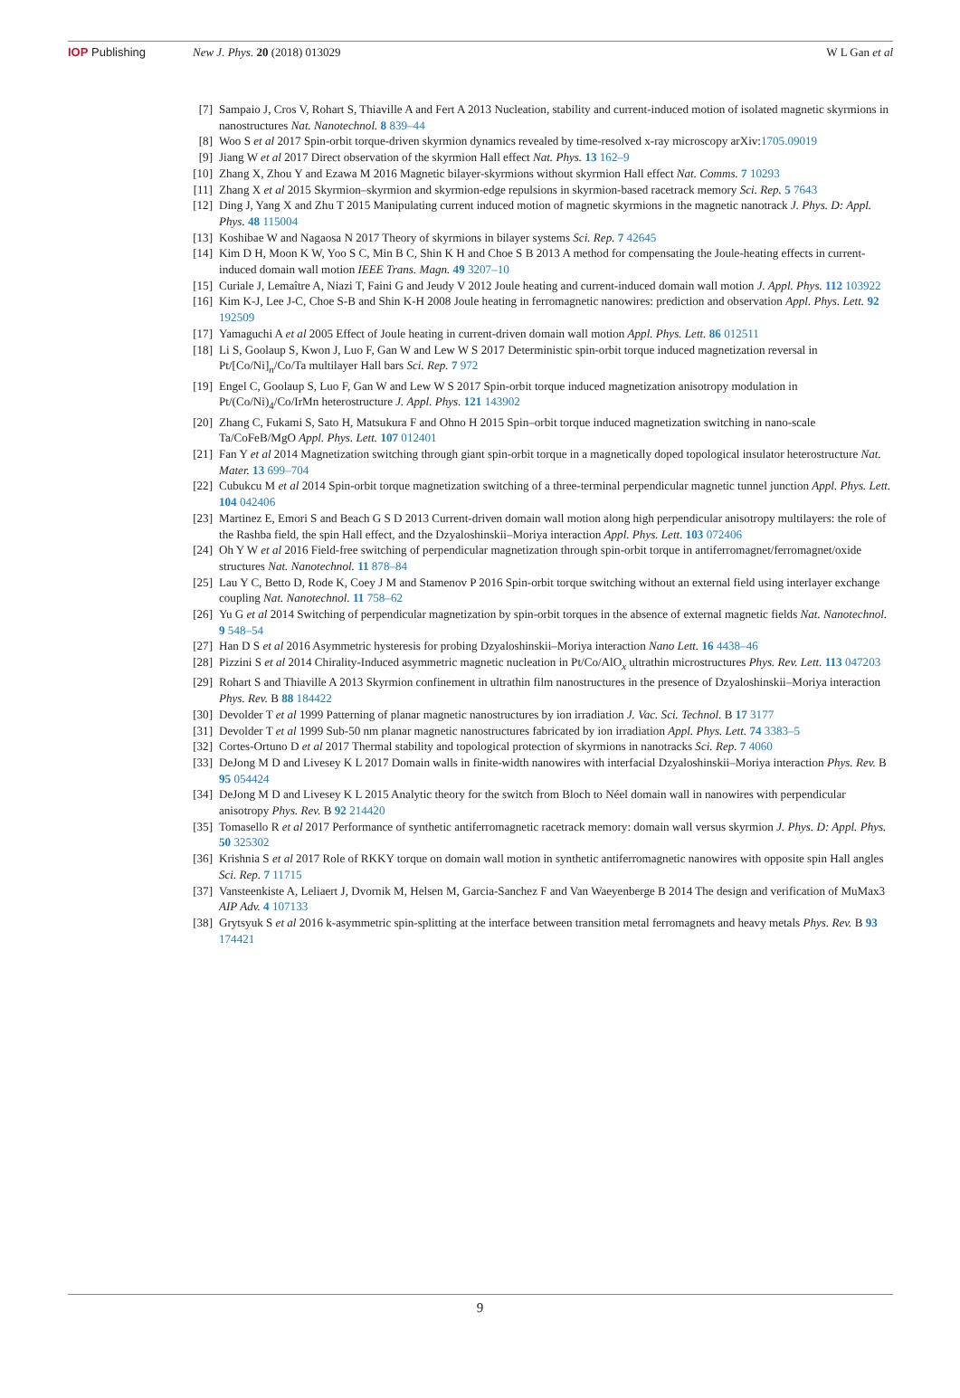IOP Publishing New J. Phys. 20 (2018) 013029 W L Gan et al
[7] Sampaio J, Cros V, Rohart S, Thiaville A and Fert A 2013 Nucleation, stability and current-induced motion of isolated magnetic skyrmions in nanostructures Nat. Nanotechnol. 8 839–44
[8] Woo S et al 2017 Spin-orbit torque-driven skyrmion dynamics revealed by time-resolved x-ray microscopy arXiv:1705.09019
[9] Jiang W et al 2017 Direct observation of the skyrmion Hall effect Nat. Phys. 13 162–9
[10] Zhang X, Zhou Y and Ezawa M 2016 Magnetic bilayer-skyrmions without skyrmion Hall effect Nat. Comms. 7 10293
[11] Zhang X et al 2015 Skyrmion–skyrmion and skyrmion-edge repulsions in skyrmion-based racetrack memory Sci. Rep. 5 7643
[12] Ding J, Yang X and Zhu T 2015 Manipulating current induced motion of magnetic skyrmions in the magnetic nanotrack J. Phys. D: Appl. Phys. 48 115004
[13] Koshibae W and Nagaosa N 2017 Theory of skyrmions in bilayer systems Sci. Rep. 7 42645
[14] Kim D H, Moon K W, Yoo S C, Min B C, Shin K H and Choe S B 2013 A method for compensating the Joule-heating effects in current-induced domain wall motion IEEE Trans. Magn. 49 3207–10
[15] Curiale J, Lemaître A, Niazi T, Faini G and Jeudy V 2012 Joule heating and current-induced domain wall motion J. Appl. Phys. 112 103922
[16] Kim K-J, Lee J-C, Choe S-B and Shin K-H 2008 Joule heating in ferromagnetic nanowires: prediction and observation Appl. Phys. Lett. 92 192509
[17] Yamaguchi A et al 2005 Effect of Joule heating in current-driven domain wall motion Appl. Phys. Lett. 86 012511
[18] Li S, Goolaup S, Kwon J, Luo F, Gan W and Lew W S 2017 Deterministic spin-orbit torque induced magnetization reversal in Pt/[Co/Ni]<sub>n</sub>/Co/Ta multilayer Hall bars Sci. Rep. 7 972
[19] Engel C, Goolaup S, Luo F, Gan W and Lew W S 2017 Spin-orbit torque induced magnetization anisotropy modulation in Pt/(Co/Ni)<sub>4</sub>/Co/IrMn heterostructure J. Appl. Phys. 121 143902
[20] Zhang C, Fukami S, Sato H, Matsukura F and Ohno H 2015 Spin–orbit torque induced magnetization switching in nano-scale Ta/CoFeB/MgO Appl. Phys. Lett. 107 012401
[21] Fan Y et al 2014 Magnetization switching through giant spin-orbit torque in a magnetically doped topological insulator heterostructure Nat. Mater. 13 699–704
[22] Cubukcu M et al 2014 Spin-orbit torque magnetization switching of a three-terminal perpendicular magnetic tunnel junction Appl. Phys. Lett. 104 042406
[23] Martinez E, Emori S and Beach G S D 2013 Current-driven domain wall motion along high perpendicular anisotropy multilayers: the role of the Rashba field, the spin Hall effect, and the Dzyaloshinskii–Moriya interaction Appl. Phys. Lett. 103 072406
[24] Oh Y W et al 2016 Field-free switching of perpendicular magnetization through spin-orbit torque in antiferromagnet/ferromagnet/oxide structures Nat. Nanotechnol. 11 878–84
[25] Lau Y C, Betto D, Rode K, Coey J M and Stamenov P 2016 Spin-orbit torque switching without an external field using interlayer exchange coupling Nat. Nanotechnol. 11 758–62
[26] Yu G et al 2014 Switching of perpendicular magnetization by spin-orbit torques in the absence of external magnetic fields Nat. Nanotechnol. 9 548–54
[27] Han D S et al 2016 Asymmetric hysteresis for probing Dzyaloshinskii–Moriya interaction Nano Lett. 16 4438–46
[28] Pizzini S et al 2014 Chirality-Induced asymmetric magnetic nucleation in Pt/Co/AlO<sub>x</sub> ultrathin microstructures Phys. Rev. Lett. 113 047203
[29] Rohart S and Thiaville A 2013 Skyrmion confinement in ultrathin film nanostructures in the presence of Dzyaloshinskii–Moriya interaction Phys. Rev. B 88 184422
[30] Devolder T et al 1999 Patterning of planar magnetic nanostructures by ion irradiation J. Vac. Sci. Technol. B 17 3177
[31] Devolder T et al 1999 Sub-50 nm planar magnetic nanostructures fabricated by ion irradiation Appl. Phys. Lett. 74 3383–5
[32] Cortes-Ortuno D et al 2017 Thermal stability and topological protection of skyrmions in nanotracks Sci. Rep. 7 4060
[33] DeJong M D and Livesey K L 2017 Domain walls in finite-width nanowires with interfacial Dzyaloshinskii–Moriya interaction Phys. Rev. B 95 054424
[34] DeJong M D and Livesey K L 2015 Analytic theory for the switch from Bloch to Néel domain wall in nanowires with perpendicular anisotropy Phys. Rev. B 92 214420
[35] Tomasello R et al 2017 Performance of synthetic antiferromagnetic racetrack memory: domain wall versus skyrmion J. Phys. D: Appl. Phys. 50 325302
[36] Krishnia S et al 2017 Role of RKKY torque on domain wall motion in synthetic antiferromagnetic nanowires with opposite spin Hall angles Sci. Rep. 7 11715
[37] Vansteenkiste A, Leliaert J, Dvornik M, Helsen M, Garcia-Sanchez F and Van Waeyenberge B 2014 The design and verification of MuMax3 AIP Adv. 4 107133
[38] Grytsyuk S et al 2016 k-asymmetric spin-splitting at the interface between transition metal ferromagnets and heavy metals Phys. Rev. B 93 174421
9